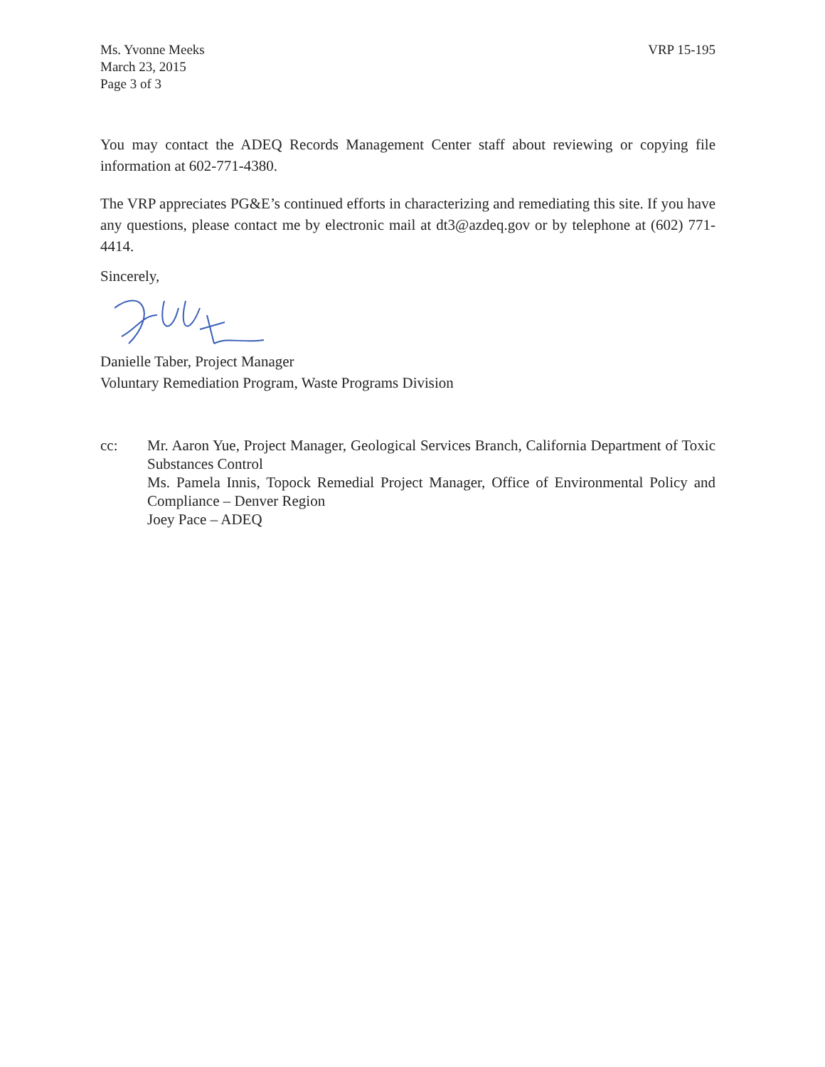Ms. Yvonne Meeks
March 23, 2015
Page 3 of 3
VRP 15-195
You may contact the ADEQ Records Management Center staff about reviewing or copying file information at 602-771-4380.
The VRP appreciates PG&E’s continued efforts in characterizing and remediating this site. If you have any questions, please contact me by electronic mail at dt3@azdeq.gov or by telephone at (602) 771-4414.
Sincerely,
Danielle Taber, Project Manager
Voluntary Remediation Program, Waste Programs Division
cc: Mr. Aaron Yue, Project Manager, Geological Services Branch, California Department of Toxic Substances Control
Ms. Pamela Innis, Topock Remedial Project Manager, Office of Environmental Policy and Compliance – Denver Region
Joey Pace – ADEQ